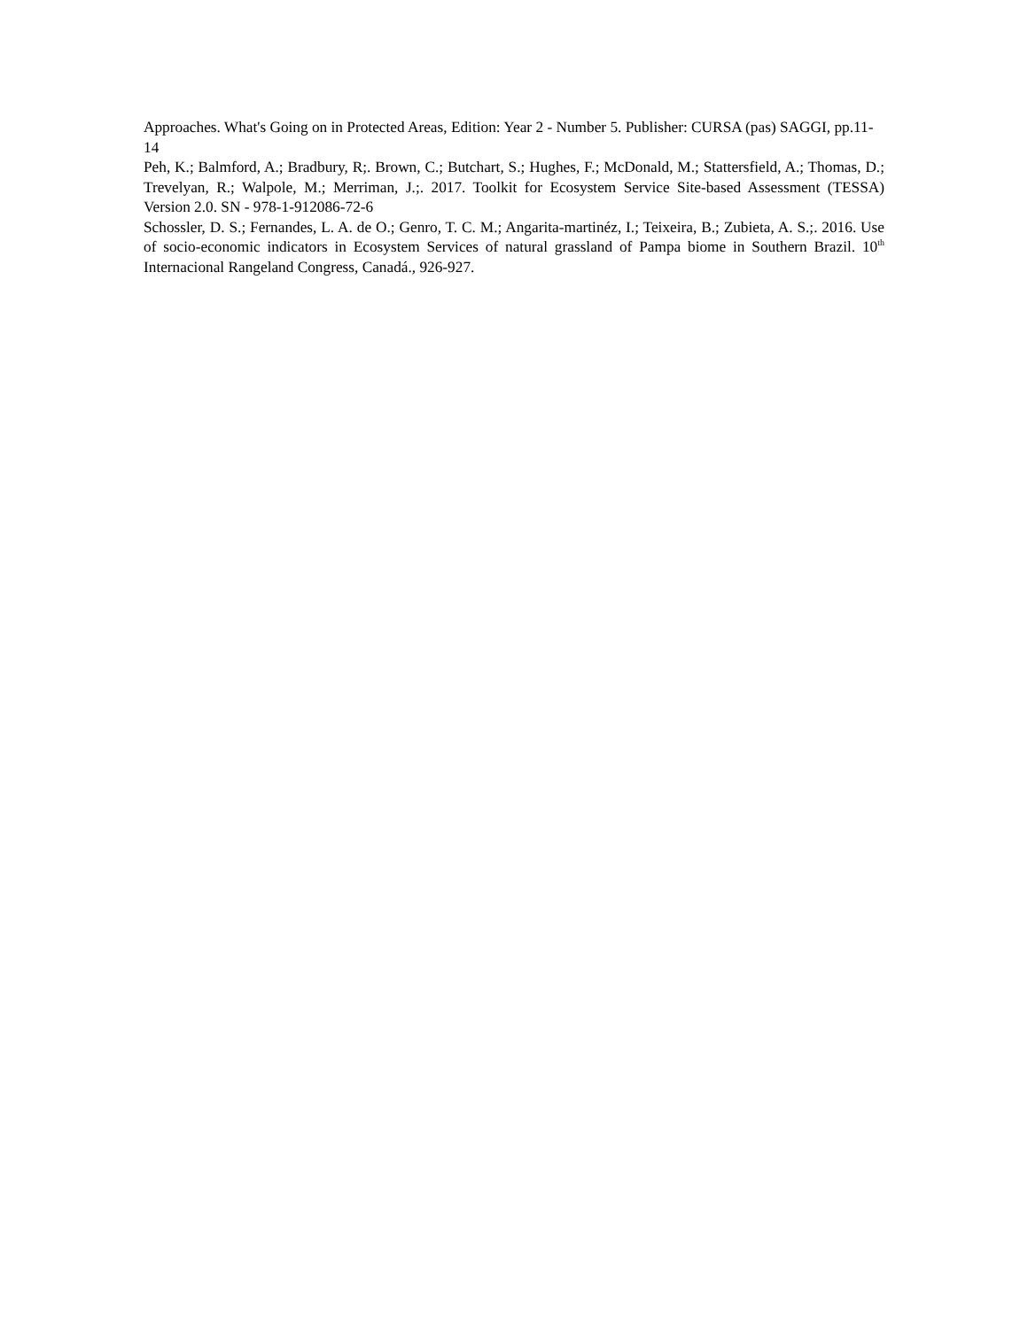Approaches. What's Going on in Protected Areas, Edition: Year 2 - Number 5. Publisher: CURSA (pas) SAGGI, pp.11-14
Peh, K.; Balmford, A.; Bradbury, R;. Brown, C.; Butchart, S.; Hughes, F.; McDonald, M.; Stattersfield, A.; Thomas, D.; Trevelyan, R.; Walpole, M.; Merriman, J.;. 2017. Toolkit for Ecosystem Service Site-based Assessment (TESSA) Version 2.0. SN - 978-1-912086-72-6
Schossler, D. S.; Fernandes, L. A. de O.; Genro, T. C. M.; Angarita-martinéz, I.; Teixeira, B.; Zubieta, A. S.;. 2016. Use of socio-economic indicators in Ecosystem Services of natural grassland of Pampa biome in Southern Brazil. 10<sup>th</sup> Internacional Rangeland Congress, Canadá., 926-927.